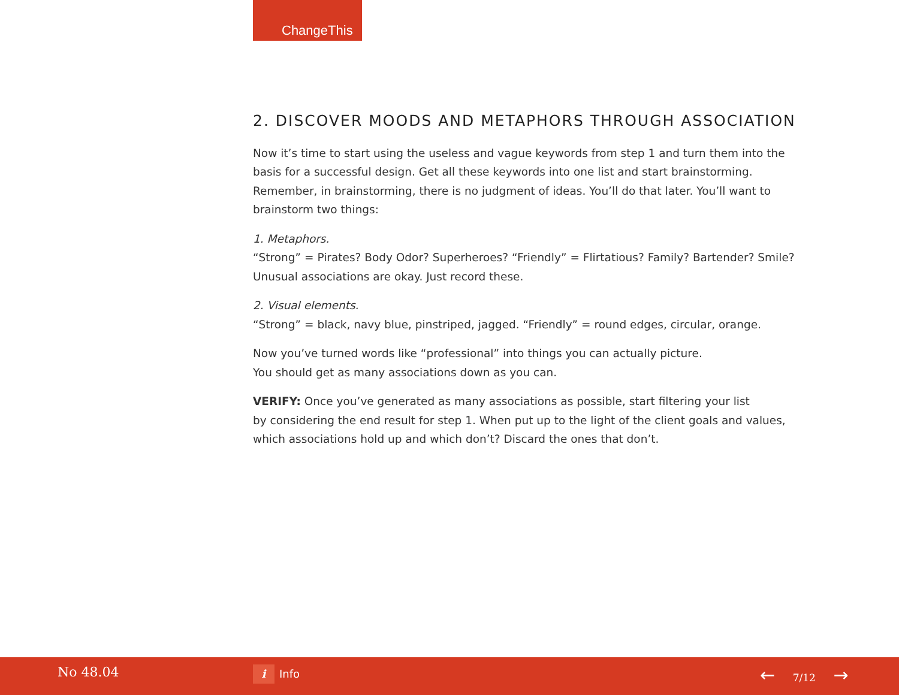ChangeThis
2. DISCOVER MOODS AND METAPHORS THROUGH ASSOCIATION
Now it’s time to start using the useless and vague keywords from step 1 and turn them into the basis for a successful design. Get all these keywords into one list and start brainstorming. Remember, in brainstorming, there is no judgment of ideas. You’ll do that later. You’ll want to brainstorm two things:
1. Metaphors.
“Strong” = Pirates? Body Odor? Superheroes? “Friendly” = Flirtatious? Family? Bartender? Smile? Unusual associations are okay. Just record these.
2. Visual elements.
“Strong” = black, navy blue, pinstriped, jagged. “Friendly” = round edges, circular, orange.
Now you’ve turned words like “professional” into things you can actually picture.
You should get as many associations down as you can.
VERIFY: Once you’ve generated as many associations as possible, start filtering your list
by considering the end result for step 1. When put up to the light of the client goals and values, which associations hold up and which don’t? Discard the ones that don’t.
No 48.04 i Info ← 7/12 →